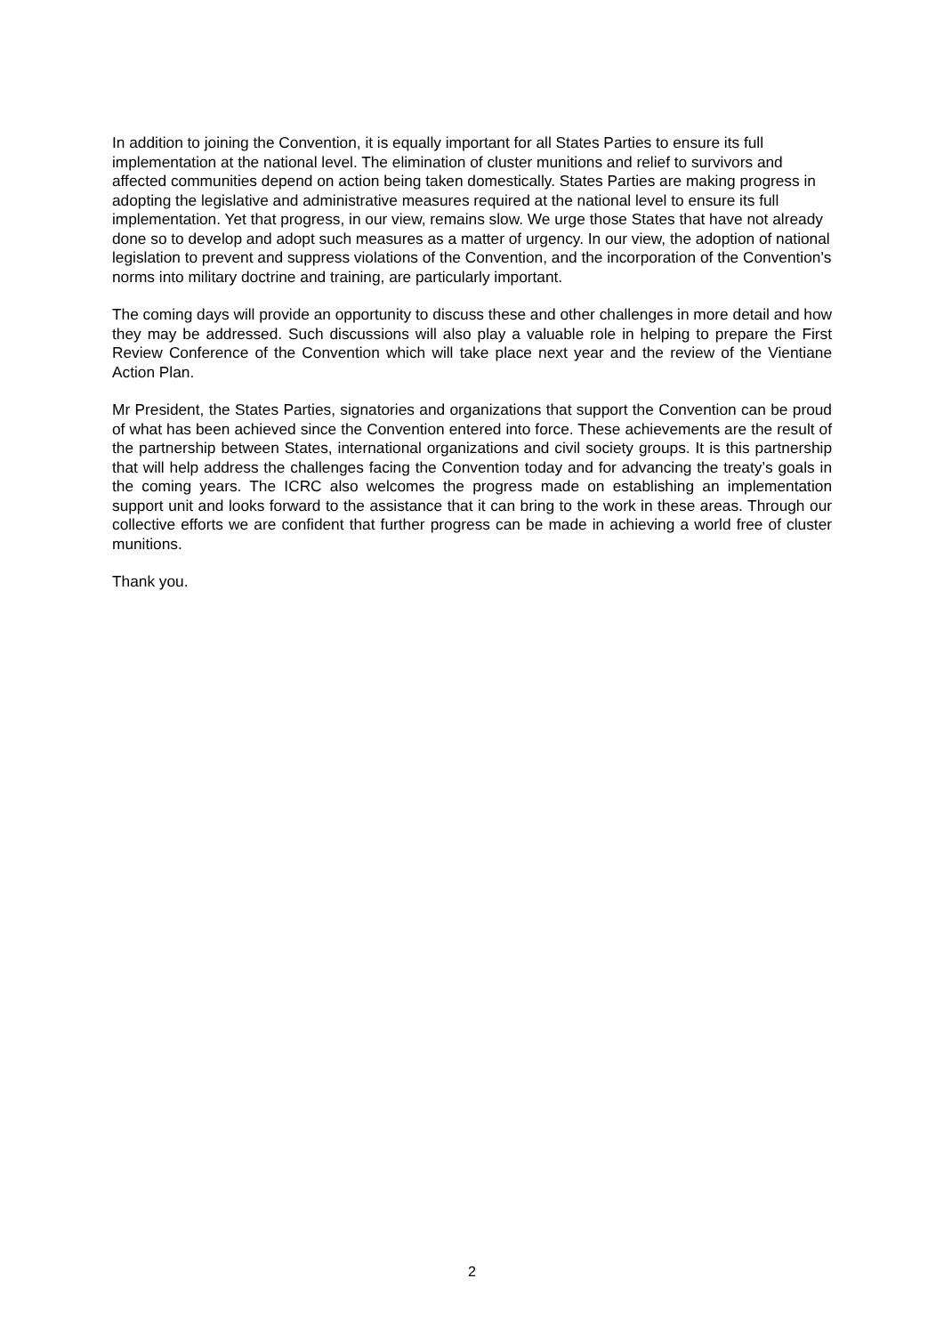In addition to joining the Convention, it is equally important for all States Parties to ensure its full implementation at the national level. The elimination of cluster munitions and relief to survivors and affected communities depend on action being taken domestically. States Parties are making progress in adopting the legislative and administrative measures required at the national level to ensure its full implementation. Yet that progress, in our view, remains slow. We urge those States that have not already done so to develop and adopt such measures as a matter of urgency. In our view, the adoption of national legislation to prevent and suppress violations of the Convention, and the incorporation of the Convention's norms into military doctrine and training, are particularly important.
The coming days will provide an opportunity to discuss these and other challenges in more detail and how they may be addressed. Such discussions will also play a valuable role in helping to prepare the First Review Conference of the Convention which will take place next year and the review of the Vientiane Action Plan.
Mr President, the States Parties, signatories and organizations that support the Convention can be proud of what has been achieved since the Convention entered into force. These achievements are the result of the partnership between States, international organizations and civil society groups. It is this partnership that will help address the challenges facing the Convention today and for advancing the treaty’s goals in the coming years. The ICRC also welcomes the progress made on establishing an implementation support unit and looks forward to the assistance that it can bring to the work in these areas. Through our collective efforts we are confident that further progress can be made in achieving a world free of cluster munitions.
Thank you.
2